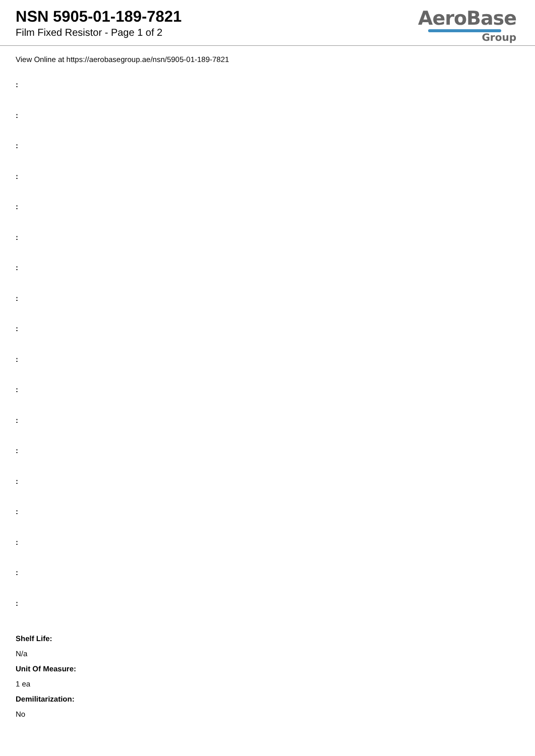NSN 5905-01-189-7821
Film Fixed Resistor - Page 1 of 2
AeroBase
Group
View Online at https://aerobasegroup.ae/nsn/5905-01-189-7821
:
:
:
:
:
:
:
:
:
:
:
:
:
:
:
:
:
:
Shelf Life:
N/a
Unit Of Measure:
1 ea
Demilitarization:
No